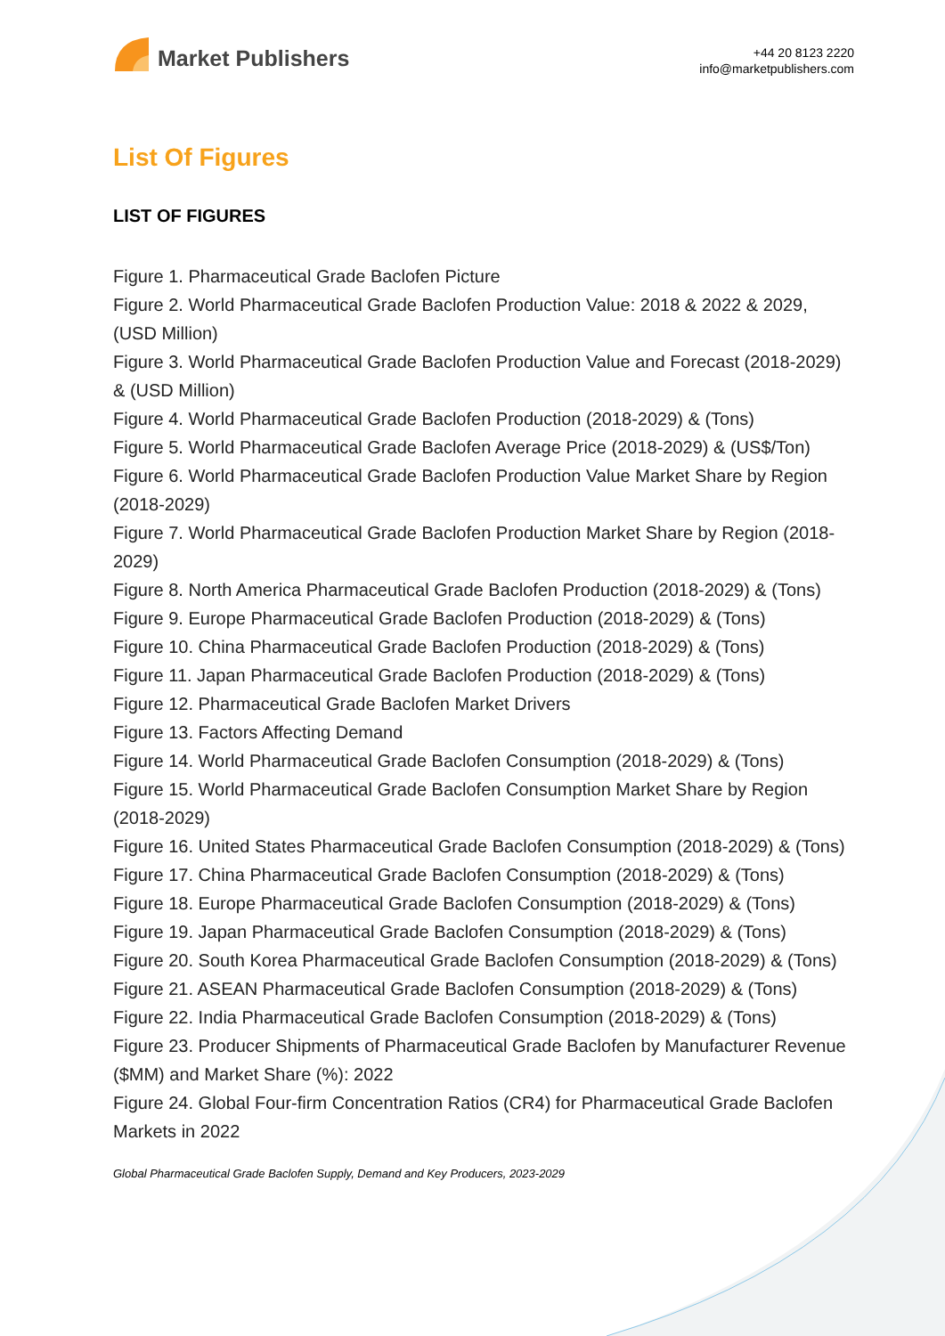Market Publishers
+44 20 8123 2220
info@marketpublishers.com
List Of Figures
LIST OF FIGURES
Figure 1. Pharmaceutical Grade Baclofen Picture
Figure 2. World Pharmaceutical Grade Baclofen Production Value: 2018 & 2022 & 2029, (USD Million)
Figure 3. World Pharmaceutical Grade Baclofen Production Value and Forecast (2018-2029) & (USD Million)
Figure 4. World Pharmaceutical Grade Baclofen Production (2018-2029) & (Tons)
Figure 5. World Pharmaceutical Grade Baclofen Average Price (2018-2029) & (US$/Ton)
Figure 6. World Pharmaceutical Grade Baclofen Production Value Market Share by Region (2018-2029)
Figure 7. World Pharmaceutical Grade Baclofen Production Market Share by Region (2018-2029)
Figure 8. North America Pharmaceutical Grade Baclofen Production (2018-2029) & (Tons)
Figure 9. Europe Pharmaceutical Grade Baclofen Production (2018-2029) & (Tons)
Figure 10. China Pharmaceutical Grade Baclofen Production (2018-2029) & (Tons)
Figure 11. Japan Pharmaceutical Grade Baclofen Production (2018-2029) & (Tons)
Figure 12. Pharmaceutical Grade Baclofen Market Drivers
Figure 13. Factors Affecting Demand
Figure 14. World Pharmaceutical Grade Baclofen Consumption (2018-2029) & (Tons)
Figure 15. World Pharmaceutical Grade Baclofen Consumption Market Share by Region (2018-2029)
Figure 16. United States Pharmaceutical Grade Baclofen Consumption (2018-2029) & (Tons)
Figure 17. China Pharmaceutical Grade Baclofen Consumption (2018-2029) & (Tons)
Figure 18. Europe Pharmaceutical Grade Baclofen Consumption (2018-2029) & (Tons)
Figure 19. Japan Pharmaceutical Grade Baclofen Consumption (2018-2029) & (Tons)
Figure 20. South Korea Pharmaceutical Grade Baclofen Consumption (2018-2029) & (Tons)
Figure 21. ASEAN Pharmaceutical Grade Baclofen Consumption (2018-2029) & (Tons)
Figure 22. India Pharmaceutical Grade Baclofen Consumption (2018-2029) & (Tons)
Figure 23. Producer Shipments of Pharmaceutical Grade Baclofen by Manufacturer Revenue ($MM) and Market Share (%): 2022
Figure 24. Global Four-firm Concentration Ratios (CR4) for Pharmaceutical Grade Baclofen Markets in 2022
Global Pharmaceutical Grade Baclofen Supply, Demand and Key Producers, 2023-2029